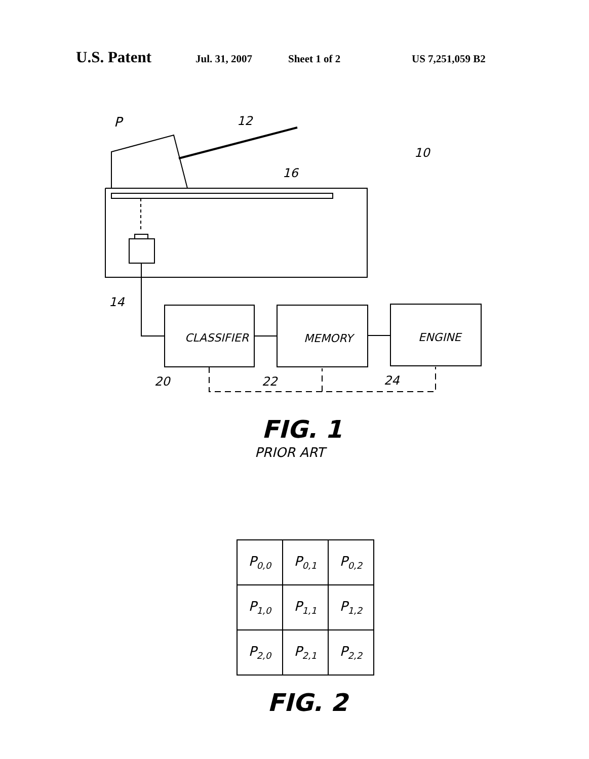U.S. Patent Jul. 31, 2007 Sheet 1 of 2 US 7,251,059 B2
P
12
10
16
14
20
22
24
CLASSIFIER
MEMORY
ENGINE
FIG. 1
PRIOR ART
| P<sub>0,0</sub> | P<sub>0,1</sub> | P<sub>0,2</sub> |
| P<sub>1,0</sub> | P<sub>1,1</sub> | P<sub>1,2</sub> |
| P<sub>2,0</sub> | P<sub>2,1</sub> | P<sub>2,2</sub> |
FIG. 2